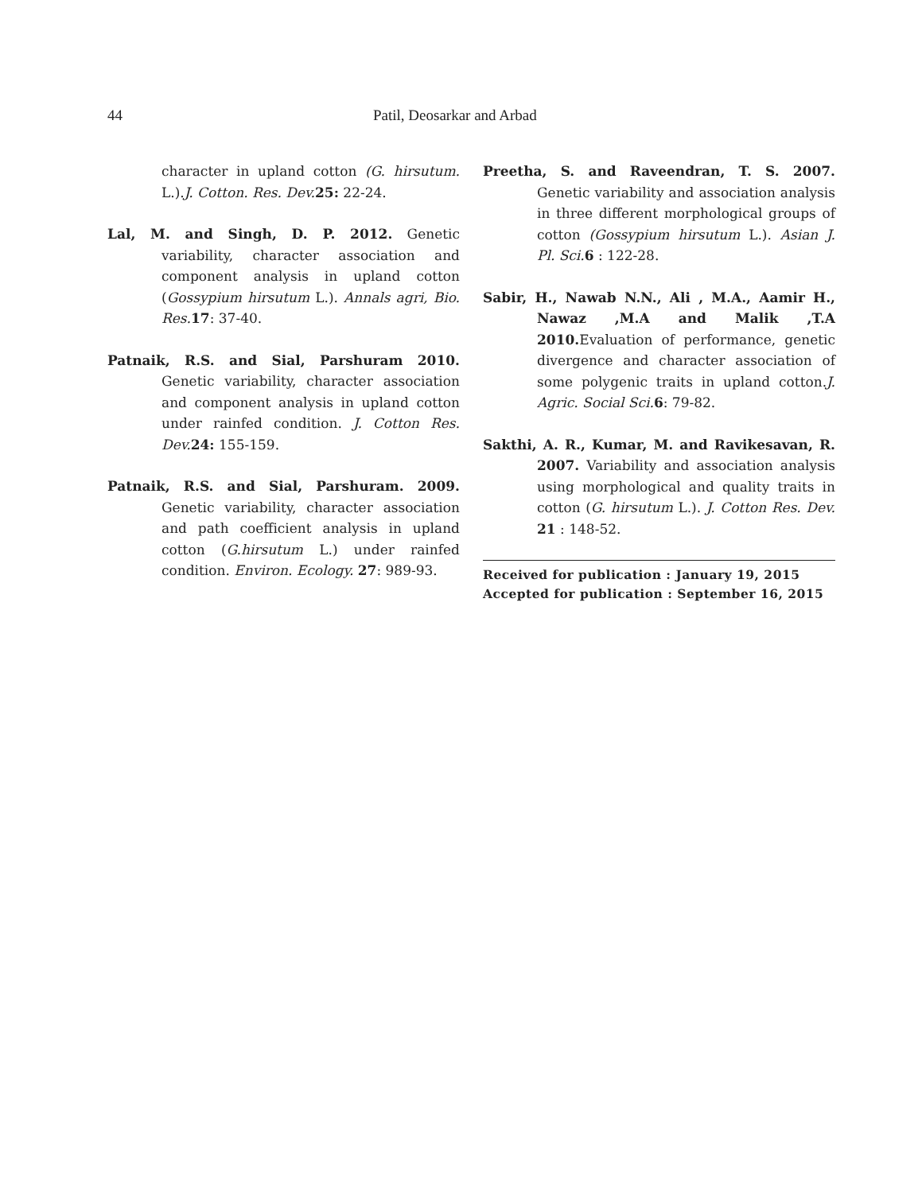44 Patil, Deosarkar and Arbad
character in upland cotton (G. hirsutum. L.).J. Cotton. Res. Dev. 25: 22-24.
Lal, M. and Singh, D. P. 2012. Genetic variability, character association and component analysis in upland cotton (Gossypium hirsutum L.). Annals agri, Bio. Res. 17: 37-40.
Patnaik, R.S. and Sial, Parshuram 2010. Genetic variability, character association and component analysis in upland cotton under rainfed condition. J. Cotton Res. Dev. 24: 155-159.
Patnaik, R.S. and Sial, Parshuram. 2009. Genetic variability, character association and path coefficient analysis in upland cotton (G.hirsutum L.) under rainfed condition. Environ. Ecology. 27: 989-93.
Preetha, S. and Raveendran, T. S. 2007. Genetic variability and association analysis in three different morphological groups of cotton (Gossypium hirsutum L.). Asian J. Pl. Sci. 6 : 122-28.
Sabir, H., Nawab N.N., Ali , M.A., Aamir H., Nawaz ,M.A and Malik ,T.A 2010. Evaluation of performance, genetic divergence and character association of some polygenic traits in upland cotton.J. Agric. Social Sci. 6: 79-82.
Sakthi, A. R., Kumar, M. and Ravikesavan, R. 2007. Variability and association analysis using morphological and quality traits in cotton (G. hirsutum L.). J. Cotton Res. Dev. 21 : 148-52.
Received for publication : January 19, 2015
Accepted for publication : September 16, 2015